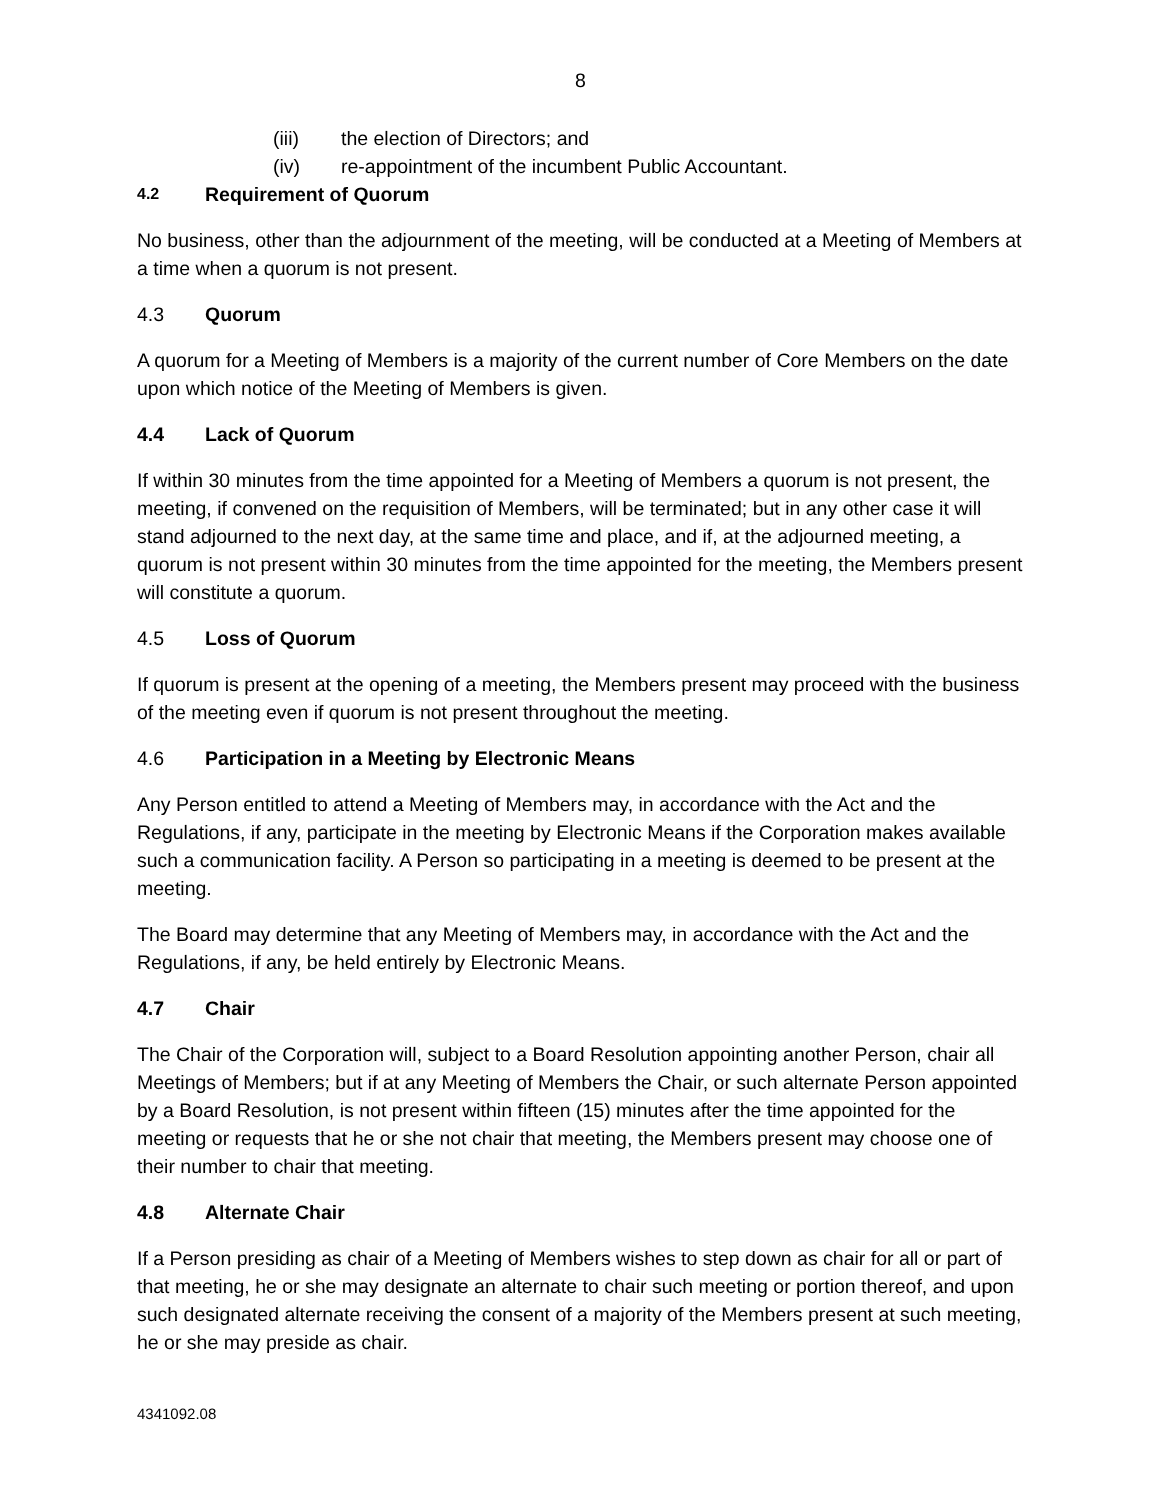8
(iii) the election of Directors; and
(iv) re-appointment of the incumbent Public Accountant.
4.2 Requirement of Quorum
No business, other than the adjournment of the meeting, will be conducted at a Meeting of Members at a time when a quorum is not present.
4.3 Quorum
A quorum for a Meeting of Members is a majority of the current number of Core Members on the date upon which notice of the Meeting of Members is given.
4.4 Lack of Quorum
If within 30 minutes from the time appointed for a Meeting of Members a quorum is not present, the meeting, if convened on the requisition of Members, will be terminated; but in any other case it will stand adjourned to the next day, at the same time and place, and if, at the adjourned meeting, a quorum is not present within 30 minutes from the time appointed for the meeting, the Members present will constitute a quorum.
4.5 Loss of Quorum
If quorum is present at the opening of a meeting, the Members present may proceed with the business of the meeting even if quorum is not present throughout the meeting.
4.6 Participation in a Meeting by Electronic Means
Any Person entitled to attend a Meeting of Members may, in accordance with the Act and the Regulations, if any, participate in the meeting by Electronic Means if the Corporation makes available such a communication facility. A Person so participating in a meeting is deemed to be present at the meeting.
The Board may determine that any Meeting of Members may, in accordance with the Act and the Regulations, if any, be held entirely by Electronic Means.
4.7 Chair
The Chair of the Corporation will, subject to a Board Resolution appointing another Person, chair all Meetings of Members; but if at any Meeting of Members the Chair, or such alternate Person appointed by a Board Resolution, is not present within fifteen (15) minutes after the time appointed for the meeting or requests that he or she not chair that meeting, the Members present may choose one of their number to chair that meeting.
4.8 Alternate Chair
If a Person presiding as chair of a Meeting of Members wishes to step down as chair for all or part of that meeting, he or she may designate an alternate to chair such meeting or portion thereof, and upon such designated alternate receiving the consent of a majority of the Members present at such meeting, he or she may preside as chair.
4341092.08